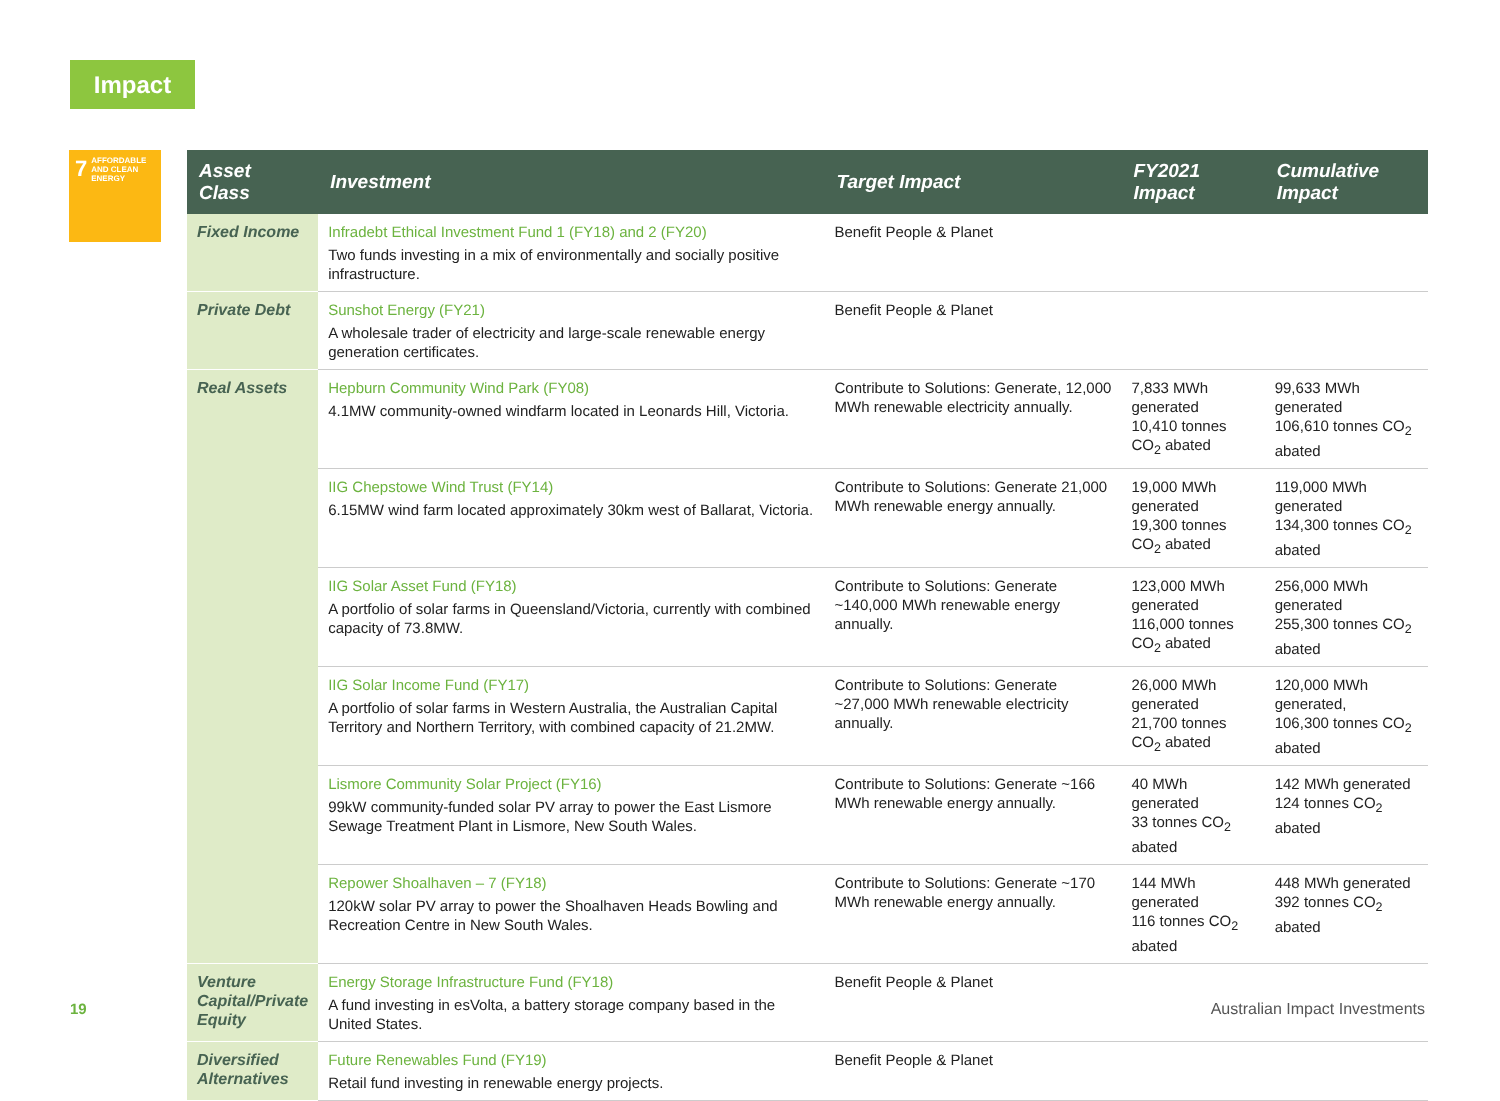Impact
7 AFFORDABLE AND CLEAN ENERGY
| Asset Class | Investment | Target Impact | FY2021 Impact | Cumulative Impact |
| --- | --- | --- | --- | --- |
| Fixed Income | Infradebt Ethical Investment Fund 1 (FY18) and 2 (FY20) Two funds investing in a mix of environmentally and socially positive infrastructure. | Benefit People & Planet | | |
| Private Debt | Sunshot Energy (FY21) A wholesale trader of electricity and large-scale renewable energy generation certificates. | Benefit People & Planet | | |
| Real Assets | Hepburn Community Wind Park (FY08) 4.1MW community-owned windfarm located in Leonards Hill, Victoria. | Contribute to Solutions: Generate, 12,000 MWh renewable electricity annually. | 7,833 MWh generated 10,410 tonnes CO<sub>2</sub> abated | 99,633 MWh generated 106,610 tonnes CO<sub>2</sub> abated |
| | IIG Chepstowe Wind Trust (FY14) 6.15MW wind farm located approximately 30km west of Ballarat, Victoria. | Contribute to Solutions: Generate 21,000 MWh renewable energy annually. | 19,000 MWh generated 19,300 tonnes CO<sub>2</sub> abated | 119,000 MWh generated 134,300 tonnes CO<sub>2</sub> abated |
| | IIG Solar Asset Fund (FY18) A portfolio of solar farms in Queensland/Victoria, currently with combined capacity of 73.8MW. | Contribute to Solutions: Generate ~140,000 MWh renewable energy annually. | 123,000 MWh generated 116,000 tonnes CO<sub>2</sub> abated | 256,000 MWh generated 255,300 tonnes CO<sub>2</sub> abated |
| | IIG Solar Income Fund (FY17) A portfolio of solar farms in Western Australia, the Australian Capital Territory and Northern Territory, with combined capacity of 21.2MW. | Contribute to Solutions: Generate ~27,000 MWh renewable electricity annually. | 26,000 MWh generated 21,700 tonnes CO<sub>2</sub> abated | 120,000 MWh generated, 106,300 tonnes CO<sub>2</sub> abated |
| | Lismore Community Solar Project (FY16) 99kW community-funded solar PV array to power the East Lismore Sewage Treatment Plant in Lismore, New South Wales. | Contribute to Solutions: Generate ~166 MWh renewable energy annually. | 40 MWh generated 33 tonnes CO<sub>2</sub> abated | 142 MWh generated 124 tonnes CO<sub>2</sub> abated |
| | Repower Shoalhaven – 7 (FY18) 120kW solar PV array to power the Shoalhaven Heads Bowling and Recreation Centre in New South Wales. | Contribute to Solutions: Generate ~170 MWh renewable energy annually. | 144 MWh generated 116 tonnes CO<sub>2</sub> abated | 448 MWh generated 392 tonnes CO<sub>2</sub> abated |
| Venture Capital/Private Equity | Energy Storage Infrastructure Fund (FY18) A fund investing in esVolta, a battery storage company based in the United States. | Benefit People & Planet | | |
| Diversified Alternatives | Future Renewables Fund (FY19) Retail fund investing in renewable energy projects. | Benefit People & Planet | | |
19 Australian Impact Investments